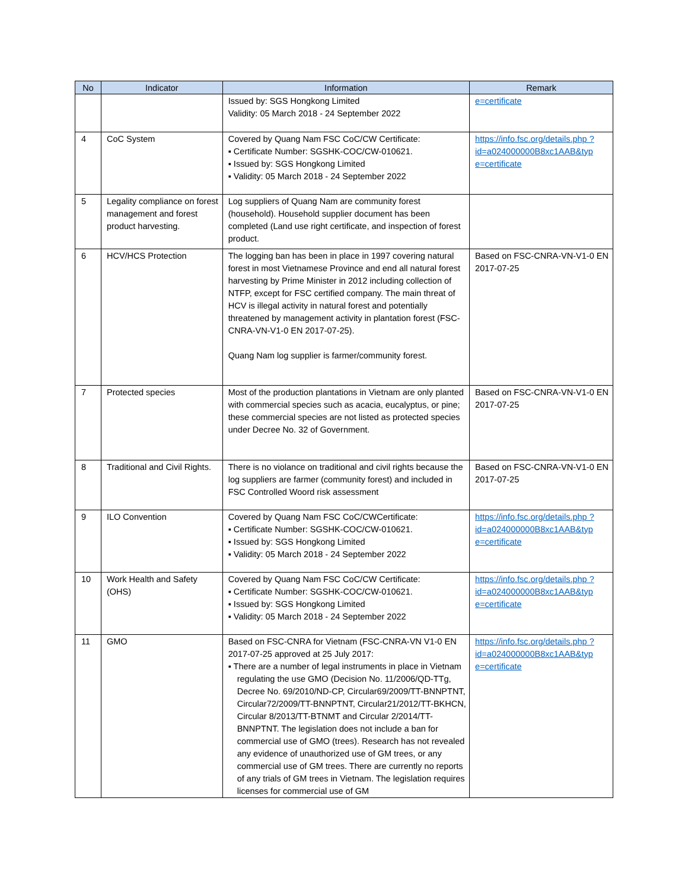| No | Indicator | Information | Remark |
| --- | --- | --- | --- |
| | | Issued by: SGS Hongkong Limited Validity: 05 March 2018 - 24 September 2022 | e=certificate |
| 4 | CoC System | Covered by Quang Nam FSC CoC/CW Certificate: ▪ Certificate Number: SGSHK-COC/CW-010621. ▪ Issued by: SGS Hongkong Limited ▪ Validity: 05 March 2018 - 24 September 2022 | https://info.fsc.org/details.php ?id=a024000000B8xc1AAB&typ e=certificate |
| 5 | Legality compliance on forest management and forest product harvesting. | Log suppliers of Quang Nam are community forest (household). Household supplier document has been completed (Land use right certificate, and inspection of forest product. | |
| 6 | HCV/HCS Protection | The logging ban has been in place in 1997 covering natural forest in most Vietnamese Province and end all natural forest harvesting by Prime Minister in 2012 including collection of NTFP, except for FSC certified company. The main threat of HCV is illegal activity in natural forest and potentially threatened by management activity in plantation forest (FSC-CNRA-VN-V1-0 EN 2017-07-25). Quang Nam log supplier is farmer/community forest. | Based on FSC-CNRA-VN-V1-0 EN 2017-07-25 |
| 7 | Protected species | Most of the production plantations in Vietnam are only planted with commercial species such as acacia, eucalyptus, or pine; these commercial species are not listed as protected species under Decree No. 32 of Government. | Based on FSC-CNRA-VN-V1-0 EN 2017-07-25 |
| 8 | Traditional and Civil Rights. | There is no violance on traditional and civil rights because the log suppliers are farmer (community forest) and included in FSC Controlled Woord risk assessment | Based on FSC-CNRA-VN-V1-0 EN 2017-07-25 |
| 9 | ILO Convention | Covered by Quang Nam FSC CoC/CWCertificate: ▪ Certificate Number: SGSHK-COC/CW-010621. ▪ Issued by: SGS Hongkong Limited ▪ Validity: 05 March 2018 - 24 September 2022 | https://info.fsc.org/details.php ?id=a024000000B8xc1AAB&typ e=certificate |
| 10 | Work Health and Safety (OHS) | Covered by Quang Nam FSC CoC/CW Certificate: ▪ Certificate Number: SGSHK-COC/CW-010621. ▪ Issued by: SGS Hongkong Limited ▪ Validity: 05 March 2018 - 24 September 2022 | https://info.fsc.org/details.php ?id=a024000000B8xc1AAB&typ e=certificate |
| 11 | GMO | Based on FSC-CNRA for Vietnam (FSC-CNRA-VN V1-0 EN 2017-07-25 approved at 25 July 2017: ▪ There are a number of legal instruments in place in Vietnam regulating the use GMO (Decision No. 11/2006/QD-TTg, Decree No. 69/2010/ND-CP, Circular69/2009/TT-BNNPTNT, Circular72/2009/TT-BNNPTNT, Circular21/2012/TT-BKHCN, Circular 8/2013/TT-BTNMT and Circular 2/2014/TT-BNNPTNT. The legislation does not include a ban for commercial use of GMO (trees). Research has not revealed any evidence of unauthorized use of GM trees, or any commercial use of GM trees. There are currently no reports of any trials of GM trees in Vietnam. The legislation requires licenses for commercial use of GM | https://info.fsc.org/details.php ?id=a024000000B8xc1AAB&typ e=certificate |